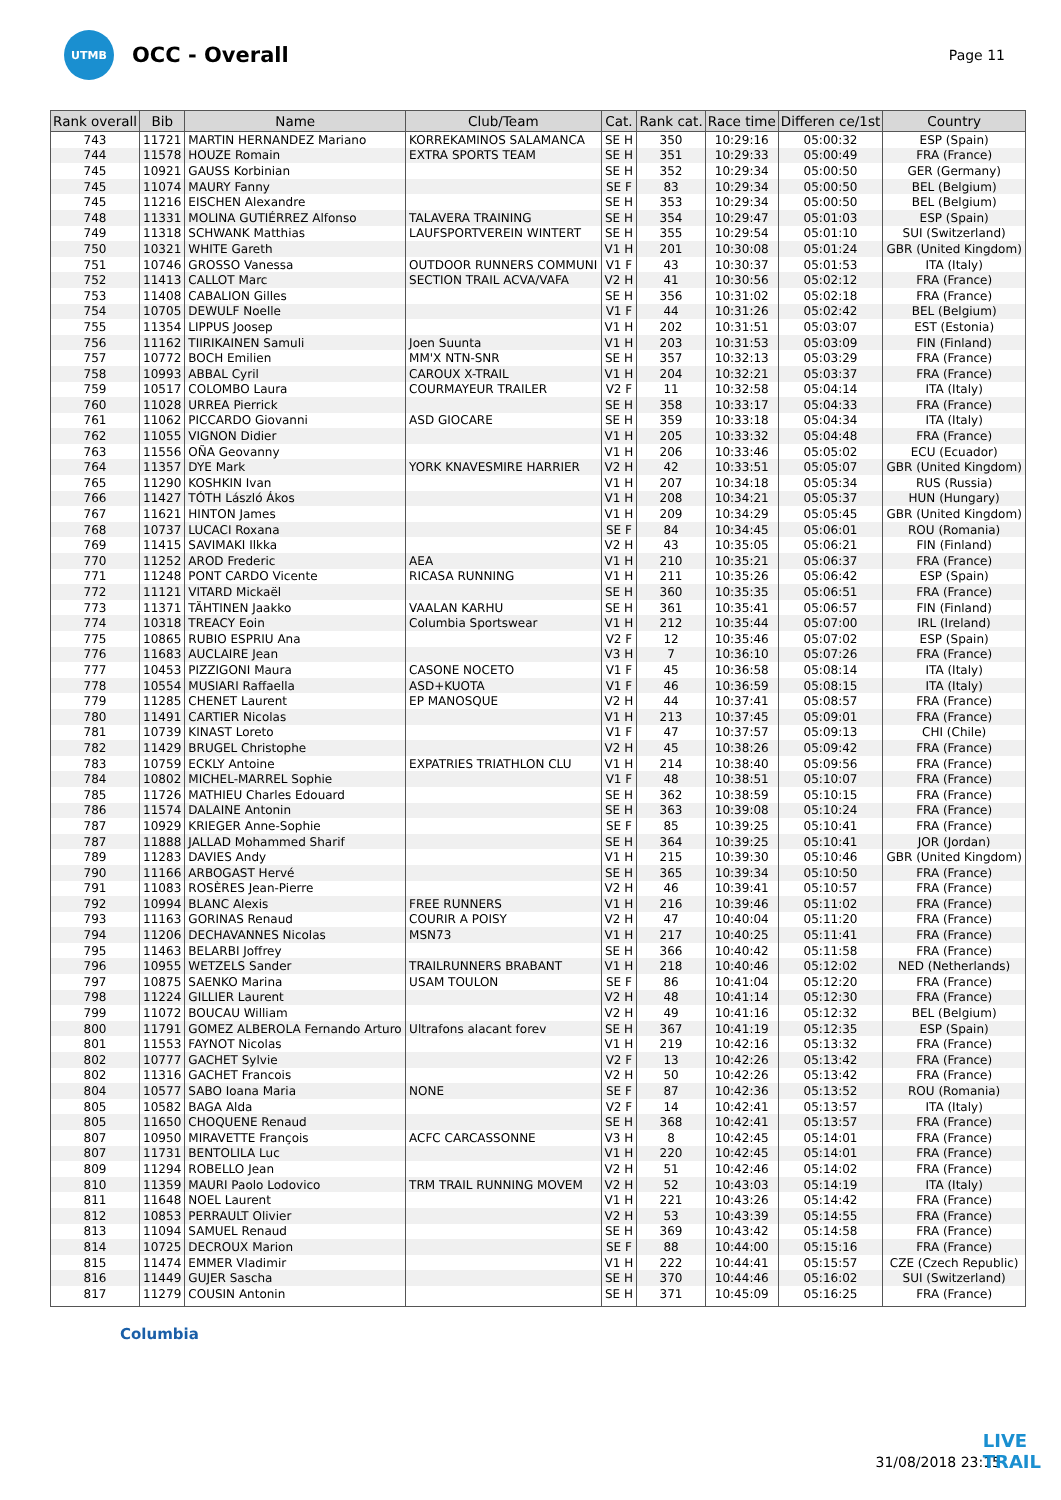UTMB
OCC - Overall
Page 11
| Rank overall | Bib | Name | Club/Team | Cat. | Rank cat. | Race time | Differen ce/1st | Country |
| --- | --- | --- | --- | --- | --- | --- | --- | --- |
| 743 | 11721 | MARTIN HERNANDEZ Mariano | KORREKAMINOS SALAMANCA | SE H | 350 | 10:29:16 | 05:00:32 | ESP (Spain) |
| 744 | 11578 | HOUZE Romain | EXTRA SPORTS TEAM | SE H | 351 | 10:29:33 | 05:00:49 | FRA (France) |
| 745 | 10921 | GAUSS Korbinian | | SE H | 352 | 10:29:34 | 05:00:50 | GER (Germany) |
| 745 | 11074 | MAURY Fanny | | SE F | 83 | 10:29:34 | 05:00:50 | BEL (Belgium) |
| 745 | 11216 | EISCHEN Alexandre | | SE H | 353 | 10:29:34 | 05:00:50 | BEL (Belgium) |
| 748 | 11331 | MOLINA GUTIÉRREZ Alfonso | TALAVERA TRAINING | SE H | 354 | 10:29:47 | 05:01:03 | ESP (Spain) |
| 749 | 11318 | SCHWANK Matthias | LAUFSPORTVEREIN WINTERT | SE H | 355 | 10:29:54 | 05:01:10 | SUI (Switzerland) |
| 750 | 10321 | WHITE Gareth | | V1 H | 201 | 10:30:08 | 05:01:24 | GBR (United Kingdom) |
| 751 | 10746 | GROSSO Vanessa | OUTDOOR RUNNERS COMMUNI | V1 F | 43 | 10:30:37 | 05:01:53 | ITA (Italy) |
| 752 | 11413 | CALLOT Marc | SECTION TRAIL ACVA/VAFA | V2 H | 41 | 10:30:56 | 05:02:12 | FRA (France) |
| 753 | 11408 | CABALION Gilles | | SE H | 356 | 10:31:02 | 05:02:18 | FRA (France) |
| 754 | 10705 | DEWULF Noelle | | V1 F | 44 | 10:31:26 | 05:02:42 | BEL (Belgium) |
| 755 | 11354 | LIPPUS Joosep | | V1 H | 202 | 10:31:51 | 05:03:07 | EST (Estonia) |
| 756 | 11162 | TIIRIKAINEN Samuli | Joen Suunta | V1 H | 203 | 10:31:53 | 05:03:09 | FIN (Finland) |
| 757 | 10772 | BOCH Emilien | MM'X NTN-SNR | SE H | 357 | 10:32:13 | 05:03:29 | FRA (France) |
| 758 | 10993 | ABBAL Cyril | CAROUX X-TRAIL | V1 H | 204 | 10:32:21 | 05:03:37 | FRA (France) |
| 759 | 10517 | COLOMBO Laura | COURMAYEUR TRAILER | V2 F | 11 | 10:32:58 | 05:04:14 | ITA (Italy) |
| 760 | 11028 | URREA Pierrick | | SE H | 358 | 10:33:17 | 05:04:33 | FRA (France) |
| 761 | 11062 | PICCARDO Giovanni | ASD GIOCARE | SE H | 359 | 10:33:18 | 05:04:34 | ITA (Italy) |
| 762 | 11055 | VIGNON Didier | | V1 H | 205 | 10:33:32 | 05:04:48 | FRA (France) |
| 763 | 11556 | OÑA Geovanny | | V1 H | 206 | 10:33:46 | 05:05:02 | ECU (Ecuador) |
| 764 | 11357 | DYE Mark | YORK KNAVESMIRE HARRIER | V2 H | 42 | 10:33:51 | 05:05:07 | GBR (United Kingdom) |
| 765 | 11290 | KOSHKIN Ivan | | V1 H | 207 | 10:34:18 | 05:05:34 | RUS (Russia) |
| 766 | 11427 | TÓTH László Ákos | | V1 H | 208 | 10:34:21 | 05:05:37 | HUN (Hungary) |
| 767 | 11621 | HINTON James | | V1 H | 209 | 10:34:29 | 05:05:45 | GBR (United Kingdom) |
| 768 | 10737 | LUCACI Roxana | | SE F | 84 | 10:34:45 | 05:06:01 | ROU (Romania) |
| 769 | 11415 | SAVIMAKI Ilkka | | V2 H | 43 | 10:35:05 | 05:06:21 | FIN (Finland) |
| 770 | 11252 | AROD Frederic | AEA | V1 H | 210 | 10:35:21 | 05:06:37 | FRA (France) |
| 771 | 11248 | PONT CARDO Vicente | RICASA RUNNING | V1 H | 211 | 10:35:26 | 05:06:42 | ESP (Spain) |
| 772 | 11121 | VITARD Mickaël | | SE H | 360 | 10:35:35 | 05:06:51 | FRA (France) |
| 773 | 11371 | TÄHTINEN Jaakko | VAALAN KARHU | SE H | 361 | 10:35:41 | 05:06:57 | FIN (Finland) |
| 774 | 10318 | TREACY Eoin | Columbia Sportswear | V1 H | 212 | 10:35:44 | 05:07:00 | IRL (Ireland) |
| 775 | 10865 | RUBIO ESPRIU Ana | | V2 F | 12 | 10:35:46 | 05:07:02 | ESP (Spain) |
| 776 | 11683 | AUCLAIRE Jean | | V3 H | 7 | 10:36:10 | 05:07:26 | FRA (France) |
| 777 | 10453 | PIZZIGONI Maura | CASONE NOCETO | V1 F | 45 | 10:36:58 | 05:08:14 | ITA (Italy) |
| 778 | 10554 | MUSIARI Raffaella | ASD+KUOTA | V1 F | 46 | 10:36:59 | 05:08:15 | ITA (Italy) |
| 779 | 11285 | CHENET Laurent | EP MANOSQUE | V2 H | 44 | 10:37:41 | 05:08:57 | FRA (France) |
| 780 | 11491 | CARTIER Nicolas | | V1 H | 213 | 10:37:45 | 05:09:01 | FRA (France) |
| 781 | 10739 | KINAST Loreto | | V1 F | 47 | 10:37:57 | 05:09:13 | CHI (Chile) |
| 782 | 11429 | BRUGEL Christophe | | V2 H | 45 | 10:38:26 | 05:09:42 | FRA (France) |
| 783 | 10759 | ECKLY Antoine | EXPATRIES TRIATHLON CLU | V1 H | 214 | 10:38:40 | 05:09:56 | FRA (France) |
| 784 | 10802 | MICHEL-MARREL Sophie | | V1 F | 48 | 10:38:51 | 05:10:07 | FRA (France) |
| 785 | 11726 | MATHIEU Charles Edouard | | SE H | 362 | 10:38:59 | 05:10:15 | FRA (France) |
| 786 | 11574 | DALAINE Antonin | | SE H | 363 | 10:39:08 | 05:10:24 | FRA (France) |
| 787 | 10929 | KRIEGER Anne-Sophie | | SE F | 85 | 10:39:25 | 05:10:41 | FRA (France) |
| 787 | 11888 | JALLAD Mohammed Sharif | | SE H | 364 | 10:39:25 | 05:10:41 | JOR (Jordan) |
| 789 | 11283 | DAVIES Andy | | V1 H | 215 | 10:39:30 | 05:10:46 | GBR (United Kingdom) |
| 790 | 11166 | ARBOGAST Hervé | | SE H | 365 | 10:39:34 | 05:10:50 | FRA (France) |
| 791 | 11083 | ROSÈRES Jean-Pierre | | V2 H | 46 | 10:39:41 | 05:10:57 | FRA (France) |
| 792 | 10994 | BLANC Alexis | FREE RUNNERS | V1 H | 216 | 10:39:46 | 05:11:02 | FRA (France) |
| 793 | 11163 | GORINAS Renaud | COURIR A POISY | V2 H | 47 | 10:40:04 | 05:11:20 | FRA (France) |
| 794 | 11206 | DECHAVANNES Nicolas | MSN73 | V1 H | 217 | 10:40:25 | 05:11:41 | FRA (France) |
| 795 | 11463 | BELARBI Joffrey | | SE H | 366 | 10:40:42 | 05:11:58 | FRA (France) |
| 796 | 10955 | WETZELS Sander | TRAILRUNNERS BRABANT | V1 H | 218 | 10:40:46 | 05:12:02 | NED (Netherlands) |
| 797 | 10875 | SAENKO Marina | USAM TOULON | SE F | 86 | 10:41:04 | 05:12:20 | FRA (France) |
| 798 | 11224 | GILLIER Laurent | | V2 H | 48 | 10:41:14 | 05:12:30 | FRA (France) |
| 799 | 11072 | BOUCAU William | | V2 H | 49 | 10:41:16 | 05:12:32 | BEL (Belgium) |
| 800 | 11791 | GOMEZ ALBEROLA Fernando Arturo | Ultrafons alacant forev | SE H | 367 | 10:41:19 | 05:12:35 | ESP (Spain) |
| 801 | 11553 | FAYNOT Nicolas | | V1 H | 219 | 10:42:16 | 05:13:32 | FRA (France) |
| 802 | 10777 | GACHET Sylvie | | V2 F | 13 | 10:42:26 | 05:13:42 | FRA (France) |
| 802 | 11316 | GACHET Francois | | V2 H | 50 | 10:42:26 | 05:13:42 | FRA (France) |
| 804 | 10577 | SABO Ioana Maria | NONE | SE F | 87 | 10:42:36 | 05:13:52 | ROU (Romania) |
| 805 | 10582 | BAGA Alda | | V2 F | 14 | 10:42:41 | 05:13:57 | ITA (Italy) |
| 805 | 11650 | CHOQUENE Renaud | | SE H | 368 | 10:42:41 | 05:13:57 | FRA (France) |
| 807 | 10950 | MIRAVETTE François | ACFC CARCASSONNE | V3 H | 8 | 10:42:45 | 05:14:01 | FRA (France) |
| 807 | 11731 | BENTOLILA Luc | | V1 H | 220 | 10:42:45 | 05:14:01 | FRA (France) |
| 809 | 11294 | ROBELLO Jean | | V2 H | 51 | 10:42:46 | 05:14:02 | FRA (France) |
| 810 | 11359 | MAURI Paolo Lodovico | TRM TRAIL RUNNING MOVEM | V2 H | 52 | 10:43:03 | 05:14:19 | ITA (Italy) |
| 811 | 11648 | NOEL Laurent | | V1 H | 221 | 10:43:26 | 05:14:42 | FRA (France) |
| 812 | 10853 | PERRAULT Olivier | | V2 H | 53 | 10:43:39 | 05:14:55 | FRA (France) |
| 813 | 11094 | SAMUEL Renaud | | SE H | 369 | 10:43:42 | 05:14:58 | FRA (France) |
| 814 | 10725 | DECROUX Marion | | SE F | 88 | 10:44:00 | 05:15:16 | FRA (France) |
| 815 | 11474 | EMMER Vladimir | | V1 H | 222 | 10:44:41 | 05:15:57 | CZE (Czech Republic) |
| 816 | 11449 | GUJER Sascha | | SE H | 370 | 10:44:46 | 05:16:02 | SUI (Switzerland) |
| 817 | 11279 | COUSIN Antonin | | SE H | 371 | 10:45:09 | 05:16:25 | FRA (France) |
Columbia
31/08/2018 23:15
LIVE
TRAIL